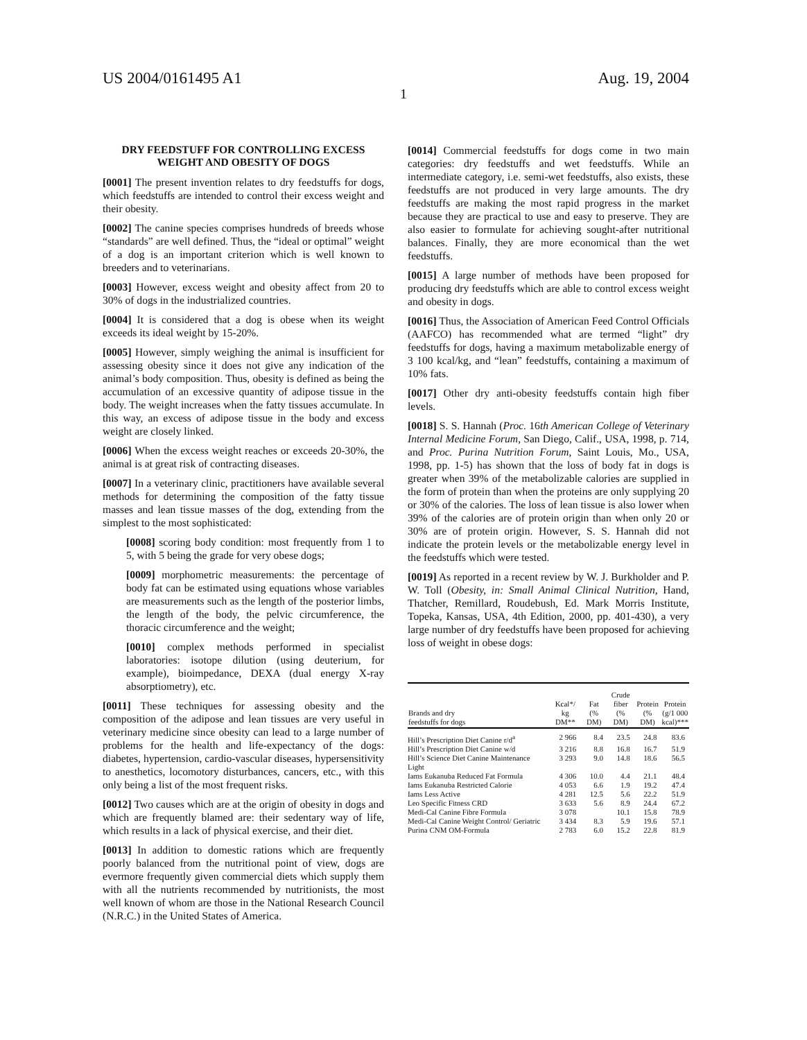US 2004/0161495 A1 Aug. 19, 2004
1
DRY FEEDSTUFF FOR CONTROLLING EXCESS WEIGHT AND OBESITY OF DOGS
[0001] The present invention relates to dry feedstuffs for dogs, which feedstuffs are intended to control their excess weight and their obesity.
[0002] The canine species comprises hundreds of breeds whose “standards” are well defined. Thus, the “ideal or optimal” weight of a dog is an important criterion which is well known to breeders and to veterinarians.
[0003] However, excess weight and obesity affect from 20 to 30% of dogs in the industrialized countries.
[0004] It is considered that a dog is obese when its weight exceeds its ideal weight by 15-20%.
[0005] However, simply weighing the animal is insufficient for assessing obesity since it does not give any indication of the animal’s body composition. Thus, obesity is defined as being the accumulation of an excessive quantity of adipose tissue in the body. The weight increases when the fatty tissues accumulate. In this way, an excess of adipose tissue in the body and excess weight are closely linked.
[0006] When the excess weight reaches or exceeds 20-30%, the animal is at great risk of contracting diseases.
[0007] In a veterinary clinic, practitioners have available several methods for determining the composition of the fatty tissue masses and lean tissue masses of the dog, extending from the simplest to the most sophisticated:
[0008] scoring body condition: most frequently from 1 to 5, with 5 being the grade for very obese dogs;
[0009] morphometric measurements: the percentage of body fat can be estimated using equations whose variables are measurements such as the length of the posterior limbs, the length of the body, the pelvic circumference, the thoracic circumference and the weight;
[0010] complex methods performed in specialist laboratories: isotope dilution (using deuterium, for example), bioimpedance, DEXA (dual energy X-ray absorptiometry), etc.
[0011] These techniques for assessing obesity and the composition of the adipose and lean tissues are very useful in veterinary medicine since obesity can lead to a large number of problems for the health and life-expectancy of the dogs: diabetes, hypertension, cardio-vascular diseases, hypersensitivity to anesthetics, locomotory disturbances, cancers, etc., with this only being a list of the most frequent risks.
[0012] Two causes which are at the origin of obesity in dogs and which are frequently blamed are: their sedentary way of life, which results in a lack of physical exercise, and their diet.
[0013] In addition to domestic rations which are frequently poorly balanced from the nutritional point of view, dogs are evermore frequently given commercial diets which supply them with all the nutrients recommended by nutritionists, the most well known of whom are those in the National Research Council (N.R.C.) in the United States of America.
[0014] Commercial feedstuffs for dogs come in two main categories: dry feedstuffs and wet feedstuffs. While an intermediate category, i.e. semi-wet feedstuffs, also exists, these feedstuffs are not produced in very large amounts. The dry feedstuffs are making the most rapid progress in the market because they are practical to use and easy to preserve. They are also easier to formulate for achieving sought-after nutritional balances. Finally, they are more economical than the wet feedstuffs.
[0015] A large number of methods have been proposed for producing dry feedstuffs which are able to control excess weight and obesity in dogs.
[0016] Thus, the Association of American Feed Control Officials (AAFCO) has recommended what are termed “light” dry feedstuffs for dogs, having a maximum metabolizable energy of 3 100 kcal/kg, and “lean” feedstuffs, containing a maximum of 10% fats.
[0017] Other dry anti-obesity feedstuffs contain high fiber levels.
[0018] S. S. Hannah (Proc. 16th American College of Veterinary Internal Medicine Forum, San Diego, Calif., USA, 1998, p. 714, and Proc. Purina Nutrition Forum, Saint Louis, Mo., USA, 1998, pp. 1-5) has shown that the loss of body fat in dogs is greater when 39% of the metabolizable calories are supplied in the form of protein than when the proteins are only supplying 20 or 30% of the calories. The loss of lean tissue is also lower when 39% of the calories are of protein origin than when only 20 or 30% are of protein origin. However, S. S. Hannah did not indicate the protein levels or the metabolizable energy level in the feedstuffs which were tested.
[0019] As reported in a recent review by W. J. Burkholder and P. W. Toll (Obesity, in: Small Animal Clinical Nutrition, Hand, Thatcher, Remillard, Roudebush, Ed. Mark Morris Institute, Topeka, Kansas, USA, 4th Edition, 2000, pp. 401-430), a very large number of dry feedstuffs have been proposed for achieving loss of weight in obese dogs:
| Brands and dry feedstuffs for dogs | Kcal*/ kg DM** | Fat (% DM) | Crude fiber (% DM) | Protein (% DM) | Protein (g/1 000 kcal)*** |
| --- | --- | --- | --- | --- | --- |
| Hill’s Prescription Diet Canine r/d<sup>a</sup> | 2 966 | 8.4 | 23.5 | 24.8 | 83.6 |
| Hill’s Prescription Diet Canine w/d | 3 216 | 8.8 | 16.8 | 16.7 | 51.9 |
| Hill’s Science Diet Canine Maintenance Light | 3 293 | 9.0 | 14.8 | 18.6 | 56.5 |
| Iams Eukanuba Reduced Fat Formula | 4 306 | 10.0 | 4.4 | 21.1 | 48.4 |
| Iams Eukanuba Restricted Calorie | 4 053 | 6.6 | 1.9 | 19.2 | 47.4 |
| Iams Less Active | 4 281 | 12.5 | 5.6 | 22.2 | 51.9 |
| Leo Specific Fitness CRD | 3 633 | 5.6 | 8.9 | 24.4 | 67.2 |
| Medi-Cal Canine Fibre Formula | 3 078 | | 10.1 | 15.8 | 78.9 |
| Medi-Cal Canine Weight Control/ Geriatric | 3 434 | 8.3 | 5.9 | 19.6 | 57.1 |
| Purina CNM OM-Formula | 2 783 | 6.0 | 15.2 | 22.8 | 81.9 |